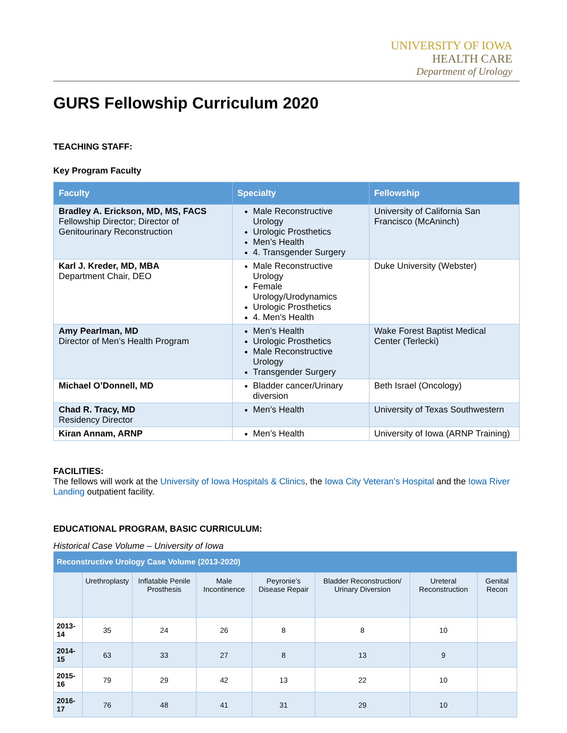UNIVERSITY OF IOWA
HEALTH CARE
Department of Urology
GURS Fellowship Curriculum 2020
TEACHING STAFF:
Key Program Faculty
| Faculty | Specialty | Fellowship |
| --- | --- | --- |
| Bradley A. Erickson, MD, MS, FACS Fellowship Director; Director of Genitourinary Reconstruction | Male Reconstructive Urology Urologic Prosthetics Men’s Health 4. Transgender Surgery | University of California San Francisco (McAninch) |
| Karl J. Kreder, MD, MBA Department Chair, DEO | Male Reconstructive Urology Female Urology/Urodynamics Urologic Prosthetics 4. Men’s Health | Duke University (Webster) |
| Amy Pearlman, MD Director of Men’s Health Program | Men’s Health Urologic Prosthetics Male Reconstructive Urology Transgender Surgery | Wake Forest Baptist Medical Center (Terlecki) |
| Michael O’Donnell, MD | Bladder cancer/Urinary diversion | Beth Israel (Oncology) |
| Chad R. Tracy, MD Residency Director | Men’s Health | University of Texas Southwestern |
| Kiran Annam, ARNP | Men’s Health | University of Iowa (ARNP Training) |
FACILITIES:
The fellows will work at the University of Iowa Hospitals & Clinics, the Iowa City Veteran’s Hospital and the Iowa River Landing outpatient facility.
EDUCATIONAL PROGRAM, BASIC CURRICULUM:
Historical Case Volume – University of Iowa
| Reconstructive Urology Case Volume (2013-2020) | | | | | | | |
| --- | --- | --- | --- | --- | --- | --- | --- |
| | Urethroplasty | Inflatable Penile Prosthesis | Male Incontinence | Peyronie’s Disease Repair | Bladder Reconstruction/ Urinary Diversion | Ureteral Reconstruction | Genital Recon |
| 2013-14 | 35 | 24 | 26 | 8 | 8 | 10 | |
| 2014-15 | 63 | 33 | 27 | 8 | 13 | 9 | |
| 2015-16 | 79 | 29 | 42 | 13 | 22 | 10 | |
| 2016-17 | 76 | 48 | 41 | 31 | 29 | 10 | |